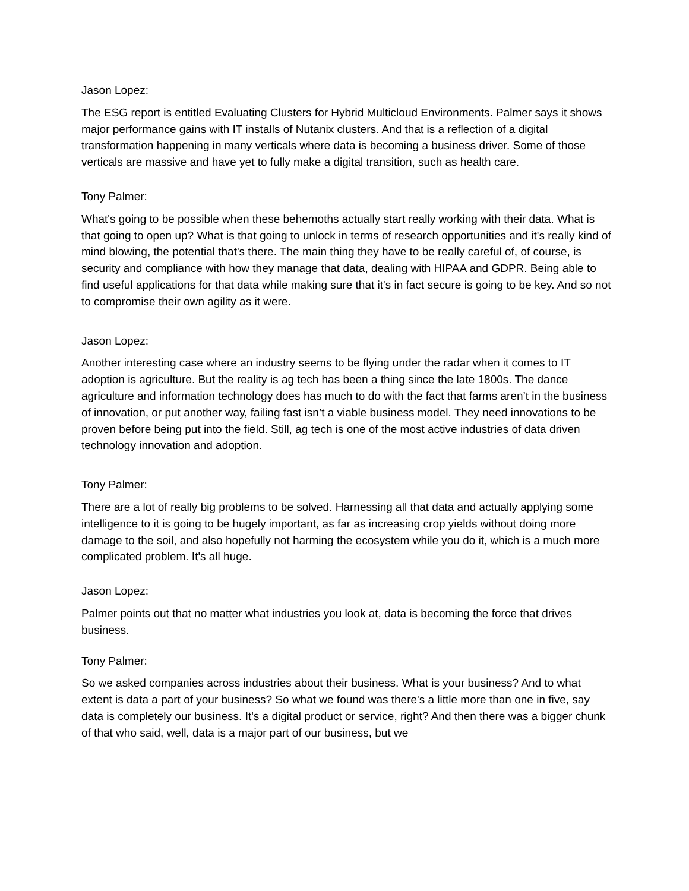Jason Lopez:
The ESG report is entitled Evaluating Clusters for Hybrid Multicloud Environments. Palmer says it shows major performance gains with IT installs of Nutanix clusters. And that is a reflection of a digital transformation happening in many verticals where data is becoming a business driver. Some of those verticals are massive and have yet to fully make a digital transition, such as health care.
Tony Palmer:
What's going to be possible when these behemoths actually start really working with their data. What is that going to open up? What is that going to unlock in terms of research opportunities and it's really kind of mind blowing, the potential that's there. The main thing they have to be really careful of, of course, is security and compliance with how they manage that data, dealing with HIPAA and GDPR. Being able to find useful applications for that data while making sure that it's in fact secure is going to be key. And so not to compromise their own agility as it were.
Jason Lopez:
Another interesting case where an industry seems to be flying under the radar when it comes to IT adoption is agriculture. But the reality is ag tech has been a thing since the late 1800s. The dance agriculture and information technology does has much to do with the fact that farms aren’t in the business of innovation, or put another way, failing fast isn’t a viable business model. They need innovations to be proven before being put into the field. Still, ag tech is one of the most active industries of data driven technology innovation and adoption.
Tony Palmer:
There are a lot of really big problems to be solved. Harnessing all that data and actually applying some intelligence to it is going to be hugely important, as far as increasing crop yields without doing more damage to the soil, and also hopefully not harming the ecosystem while you do it, which is a much more complicated problem. It's all huge.
Jason Lopez:
Palmer points out that no matter what industries you look at, data is becoming the force that drives business.
Tony Palmer:
So we asked companies across industries about their business. What is your business? And to what extent is data a part of your business? So what we found was there's a little more than one in five, say data is completely our business. It's a digital product or service, right? And then there was a bigger chunk of that who said, well, data is a major part of our business, but we